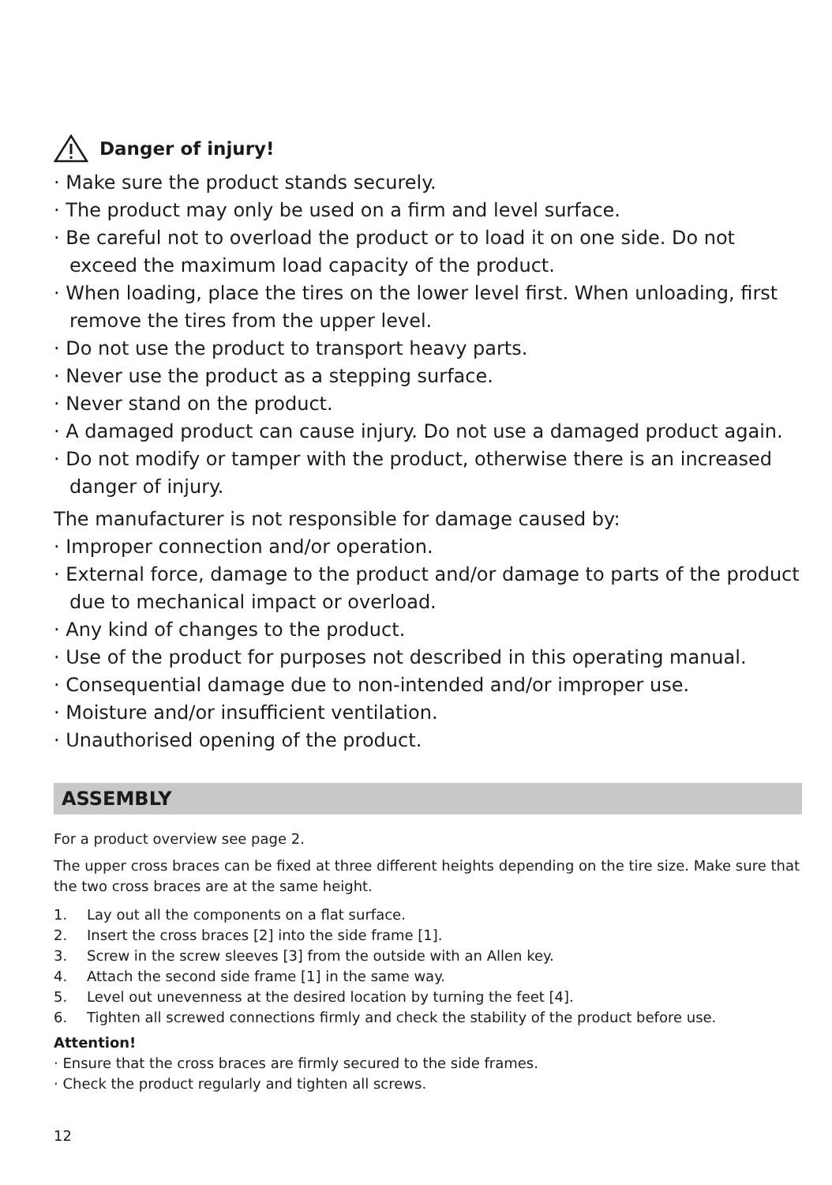Danger of injury!
· Make sure the product stands securely.
· The product may only be used on a firm and level surface.
· Be careful not to overload the product or to load it on one side. Do not exceed the maximum load capacity of the product.
· When loading, place the tires on the lower level first. When unloading, first remove the tires from the upper level.
· Do not use the product to transport heavy parts.
· Never use the product as a stepping surface.
· Never stand on the product.
· A damaged product can cause injury. Do not use a damaged product again.
· Do not modify or tamper with the product, otherwise there is an increased danger of injury.
The manufacturer is not responsible for damage caused by:
· Improper connection and/or operation.
· External force, damage to the product and/or damage to parts of the product due to mechanical impact or overload.
· Any kind of changes to the product.
· Use of the product for purposes not described in this operating manual.
· Consequential damage due to non-intended and/or improper use.
· Moisture and/or insufficient ventilation.
· Unauthorised opening of the product.
ASSEMBLY
For a product overview see page 2.
The upper cross braces can be fixed at three different heights depending on the tire size. Make sure that the two cross braces are at the same height.
1. Lay out all the components on a flat surface.
2. Insert the cross braces [2] into the side frame [1].
3. Screw in the screw sleeves [3] from the outside with an Allen key.
4. Attach the second side frame [1] in the same way.
5. Level out unevenness at the desired location by turning the feet [4].
6. Tighten all screwed connections firmly and check the stability of the product before use.
Attention!
· Ensure that the cross braces are firmly secured to the side frames.
· Check the product regularly and tighten all screws.
12